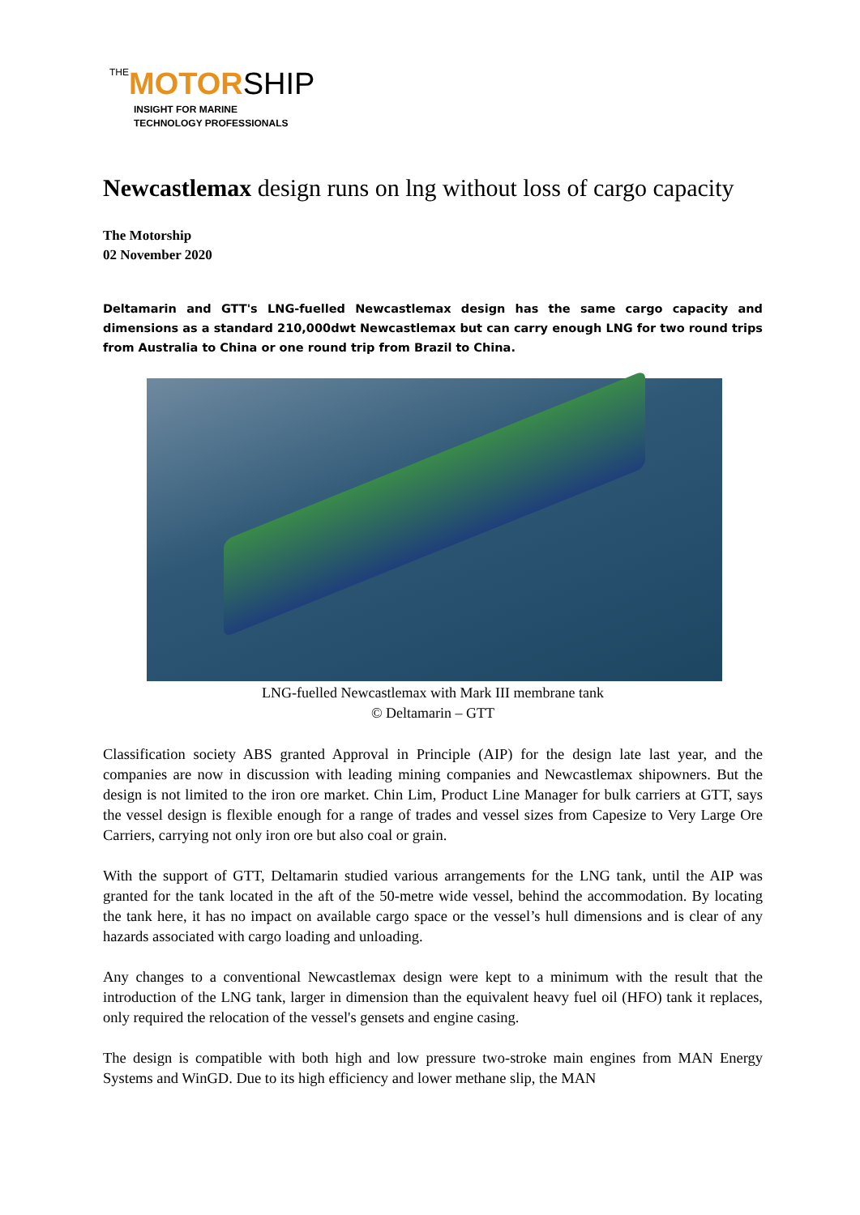THE MOTOR SHIP
INSIGHT FOR MARINE
TECHNOLOGY PROFESSIONALS
Newcastlemax design runs on lng without loss of cargo capacity
The Motorship
02 November 2020
Deltamarin and GTT's LNG-fuelled Newcastlemax design has the same cargo capacity and dimensions as a standard 210,000dwt Newcastlemax but can carry enough LNG for two round trips from Australia to China or one round trip from Brazil to China.
LNG-fuelled Newcastlemax with Mark III membrane tank
© Deltamarin – GTT
Classification society ABS granted Approval in Principle (AIP) for the design late last year, and the companies are now in discussion with leading mining companies and Newcastlemax shipowners. But the design is not limited to the iron ore market. Chin Lim, Product Line Manager for bulk carriers at GTT, says the vessel design is flexible enough for a range of trades and vessel sizes from Capesize to Very Large Ore Carriers, carrying not only iron ore but also coal or grain.
With the support of GTT, Deltamarin studied various arrangements for the LNG tank, until the AIP was granted for the tank located in the aft of the 50-metre wide vessel, behind the accommodation. By locating the tank here, it has no impact on available cargo space or the vessel’s hull dimensions and is clear of any hazards associated with cargo loading and unloading.
Any changes to a conventional Newcastlemax design were kept to a minimum with the result that the introduction of the LNG tank, larger in dimension than the equivalent heavy fuel oil (HFO) tank it replaces, only required the relocation of the vessel's gensets and engine casing.
The design is compatible with both high and low pressure two-stroke main engines from MAN Energy Systems and WinGD. Due to its high efficiency and lower methane slip, the MAN